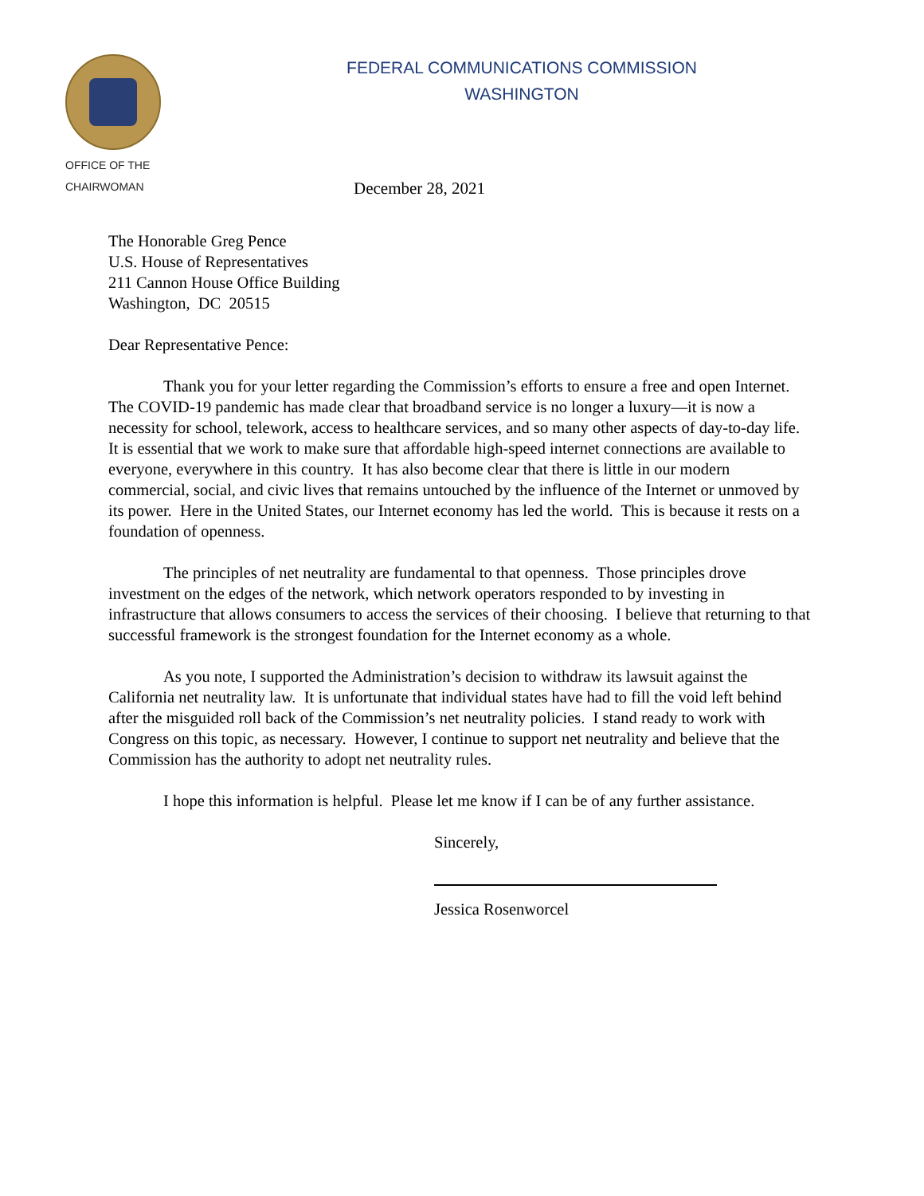OFFICE OF THE
CHAIRWOMAN
FEDERAL COMMUNICATIONS COMMISSION
WASHINGTON
December 28, 2021
The Honorable Greg Pence
U.S. House of Representatives
211 Cannon House Office Building
Washington, DC 20515
Dear Representative Pence:
Thank you for your letter regarding the Commission’s efforts to ensure a free and open Internet. The COVID-19 pandemic has made clear that broadband service is no longer a luxury—it is now a necessity for school, telework, access to healthcare services, and so many other aspects of day-to-day life. It is essential that we work to make sure that affordable high-speed internet connections are available to everyone, everywhere in this country. It has also become clear that there is little in our modern commercial, social, and civic lives that remains untouched by the influence of the Internet or unmoved by its power. Here in the United States, our Internet economy has led the world. This is because it rests on a foundation of openness.
The principles of net neutrality are fundamental to that openness. Those principles drove investment on the edges of the network, which network operators responded to by investing in infrastructure that allows consumers to access the services of their choosing. I believe that returning to that successful framework is the strongest foundation for the Internet economy as a whole.
As you note, I supported the Administration’s decision to withdraw its lawsuit against the California net neutrality law. It is unfortunate that individual states have had to fill the void left behind after the misguided roll back of the Commission’s net neutrality policies. I stand ready to work with Congress on this topic, as necessary. However, I continue to support net neutrality and believe that the Commission has the authority to adopt net neutrality rules.
I hope this information is helpful. Please let me know if I can be of any further assistance.
Sincerely,
Jessica Rosenworcel